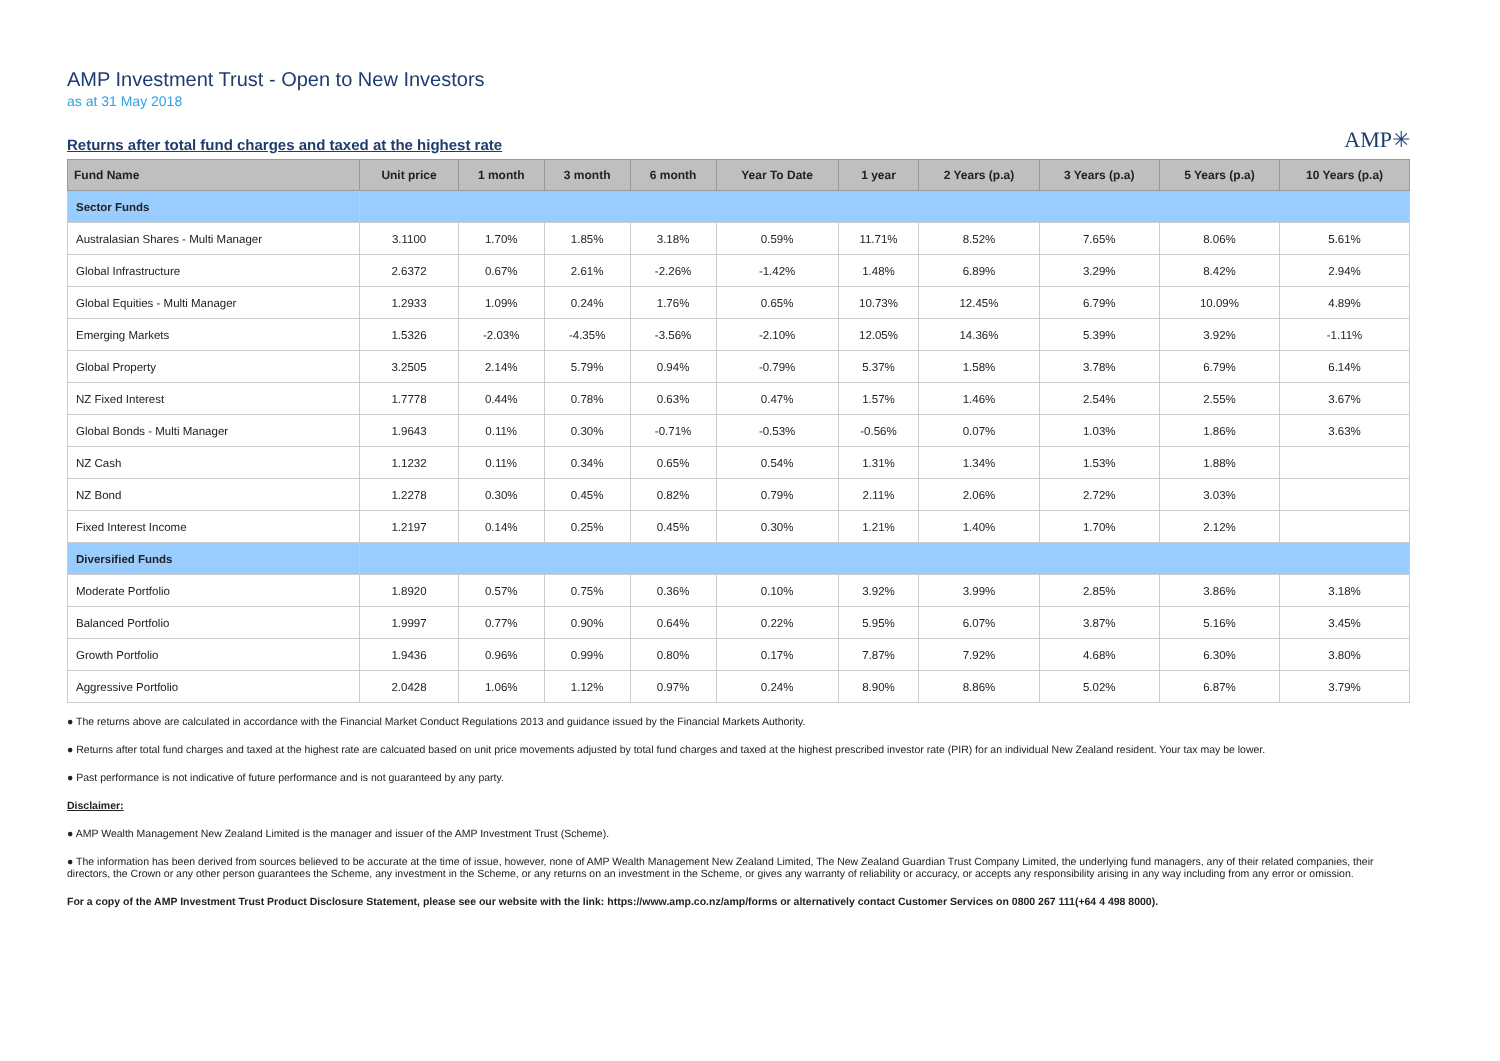AMP Investment Trust - Open to New Investors
as at 31 May 2018
Returns after total fund charges and taxed at the highest rate
AMP✳
| Fund Name | Unit price | 1 month | 3 month | 6 month | Year To Date | 1 year | 2 Years (p.a) | 3 Years (p.a) | 5 Years (p.a) | 10 Years (p.a) |
| --- | --- | --- | --- | --- | --- | --- | --- | --- | --- | --- |
| Sector Funds | | | | | | | | | | |
| Australasian Shares - Multi Manager | 3.1100 | 1.70% | 1.85% | 3.18% | 0.59% | 11.71% | 8.52% | 7.65% | 8.06% | 5.61% |
| Global Infrastructure | 2.6372 | 0.67% | 2.61% | -2.26% | -1.42% | 1.48% | 6.89% | 3.29% | 8.42% | 2.94% |
| Global Equities - Multi Manager | 1.2933 | 1.09% | 0.24% | 1.76% | 0.65% | 10.73% | 12.45% | 6.79% | 10.09% | 4.89% |
| Emerging Markets | 1.5326 | -2.03% | -4.35% | -3.56% | -2.10% | 12.05% | 14.36% | 5.39% | 3.92% | -1.11% |
| Global Property | 3.2505 | 2.14% | 5.79% | 0.94% | -0.79% | 5.37% | 1.58% | 3.78% | 6.79% | 6.14% |
| NZ Fixed Interest | 1.7778 | 0.44% | 0.78% | 0.63% | 0.47% | 1.57% | 1.46% | 2.54% | 2.55% | 3.67% |
| Global Bonds - Multi Manager | 1.9643 | 0.11% | 0.30% | -0.71% | -0.53% | -0.56% | 0.07% | 1.03% | 1.86% | 3.63% |
| NZ Cash | 1.1232 | 0.11% | 0.34% | 0.65% | 0.54% | 1.31% | 1.34% | 1.53% | 1.88% | |
| NZ Bond | 1.2278 | 0.30% | 0.45% | 0.82% | 0.79% | 2.11% | 2.06% | 2.72% | 3.03% | |
| Fixed Interest Income | 1.2197 | 0.14% | 0.25% | 0.45% | 0.30% | 1.21% | 1.40% | 1.70% | 2.12% | |
| Diversified Funds | | | | | | | | | | |
| Moderate Portfolio | 1.8920 | 0.57% | 0.75% | 0.36% | 0.10% | 3.92% | 3.99% | 2.85% | 3.86% | 3.18% |
| Balanced Portfolio | 1.9997 | 0.77% | 0.90% | 0.64% | 0.22% | 5.95% | 6.07% | 3.87% | 5.16% | 3.45% |
| Growth Portfolio | 1.9436 | 0.96% | 0.99% | 0.80% | 0.17% | 7.87% | 7.92% | 4.68% | 6.30% | 3.80% |
| Aggressive Portfolio | 2.0428 | 1.06% | 1.12% | 0.97% | 0.24% | 8.90% | 8.86% | 5.02% | 6.87% | 3.79% |
● The returns above are calculated in accordance with the Financial Market Conduct Regulations 2013 and guidance issued by the Financial Markets Authority.
● Returns after total fund charges and taxed at the highest rate are calcuated based on unit price movements adjusted by total fund charges and taxed at the highest prescribed investor rate (PIR) for an individual New Zealand resident. Your tax may be lower.
● Past performance is not indicative of future performance and is not guaranteed by any party.
Disclaimer:
● AMP Wealth Management New Zealand Limited is the manager and issuer of the AMP Investment Trust (Scheme).
● The information has been derived from sources believed to be accurate at the time of issue, however, none of AMP Wealth Management New Zealand Limited, The New Zealand Guardian Trust Company Limited, the underlying fund managers, any of their related companies, their directors, the Crown or any other person guarantees the Scheme, any investment in the Scheme, or any returns on an investment in the Scheme, or gives any warranty of reliability or accuracy, or accepts any responsibility arising in any way including from any error or omission.
For a copy of the AMP Investment Trust Product Disclosure Statement, please see our website with the link: https://www.amp.co.nz/amp/forms or alternatively contact Customer Services on 0800 267 111(+64 4 498 8000).